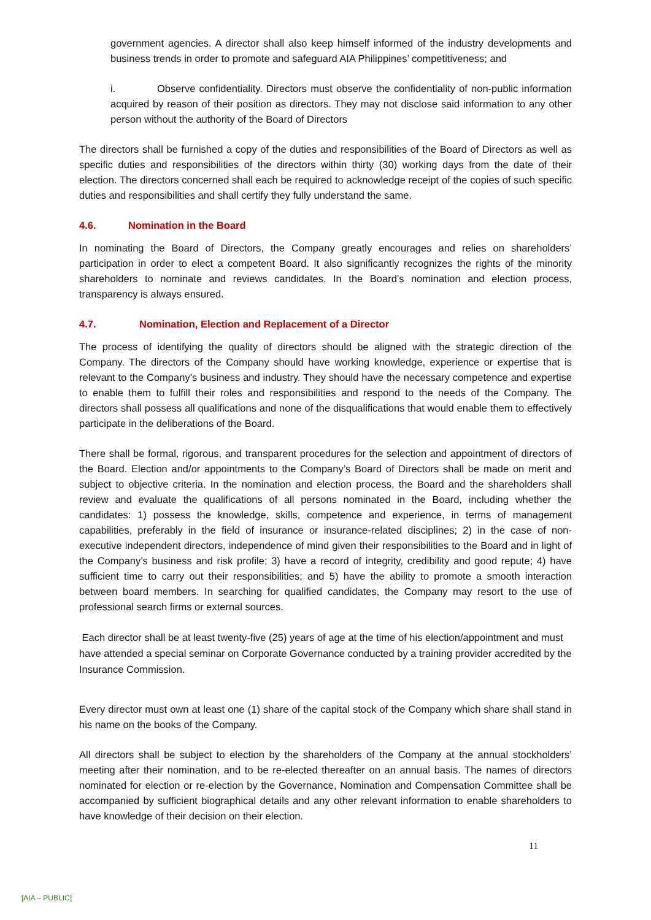government agencies. A director shall also keep himself informed of the industry developments and business trends in order to promote and safeguard AIA Philippines’ competitiveness; and
i. Observe confidentiality. Directors must observe the confidentiality of non-public information acquired by reason of their position as directors. They may not disclose said information to any other person without the authority of the Board of Directors
The directors shall be furnished a copy of the duties and responsibilities of the Board of Directors as well as specific duties and responsibilities of the directors within thirty (30) working days from the date of their election. The directors concerned shall each be required to acknowledge receipt of the copies of such specific duties and responsibilities and shall certify they fully understand the same.
4.6. Nomination in the Board
In nominating the Board of Directors, the Company greatly encourages and relies on shareholders’ participation in order to elect a competent Board. It also significantly recognizes the rights of the minority shareholders to nominate and reviews candidates. In the Board’s nomination and election process, transparency is always ensured.
4.7. Nomination, Election and Replacement of a Director
The process of identifying the quality of directors should be aligned with the strategic direction of the Company. The directors of the Company should have working knowledge, experience or expertise that is relevant to the Company’s business and industry. They should have the necessary competence and expertise to enable them to fulfill their roles and responsibilities and respond to the needs of the Company. The directors shall possess all qualifications and none of the disqualifications that would enable them to effectively participate in the deliberations of the Board.
There shall be formal, rigorous, and transparent procedures for the selection and appointment of directors of the Board. Election and/or appointments to the Company’s Board of Directors shall be made on merit and subject to objective criteria. In the nomination and election process, the Board and the shareholders shall review and evaluate the qualifications of all persons nominated in the Board, including whether the candidates: 1) possess the knowledge, skills, competence and experience, in terms of management capabilities, preferably in the field of insurance or insurance-related disciplines; 2) in the case of non-executive independent directors, independence of mind given their responsibilities to the Board and in light of the Company’s business and risk profile; 3) have a record of integrity, credibility and good repute; 4) have sufficient time to carry out their responsibilities; and 5) have the ability to promote a smooth interaction between board members. In searching for qualified candidates, the Company may resort to the use of professional search firms or external sources.
Each director shall be at least twenty-five (25) years of age at the time of his election/appointment and must have attended a special seminar on Corporate Governance conducted by a training provider accredited by the Insurance Commission.
Every director must own at least one (1) share of the capital stock of the Company which share shall stand in his name on the books of the Company.
All directors shall be subject to election by the shareholders of the Company at the annual stockholders’ meeting after their nomination, and to be re-elected thereafter on an annual basis. The names of directors nominated for election or re-election by the Governance, Nomination and Compensation Committee shall be accompanied by sufficient biographical details and any other relevant information to enable shareholders to have knowledge of their decision on their election.
11
[AIA – PUBLIC]